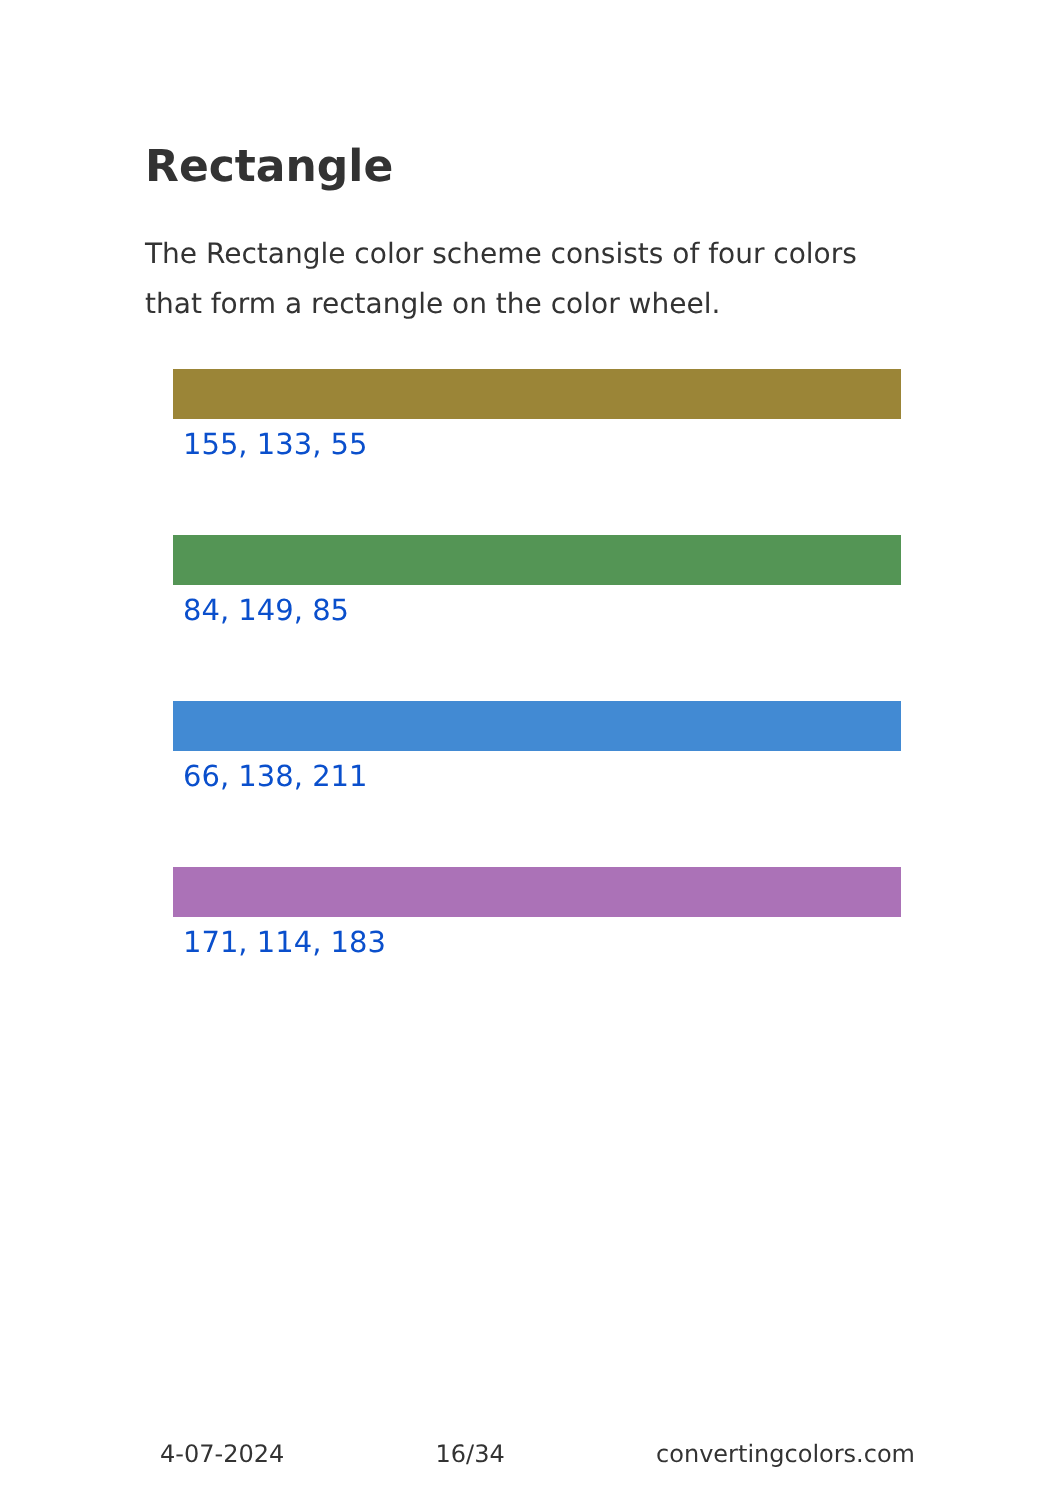Rectangle
The Rectangle color scheme consists of four colors that form a rectangle on the color wheel.
155, 133, 55
84, 149, 85
66, 138, 211
171, 114, 183
4-07-2024 16/34 convertingcolors.com